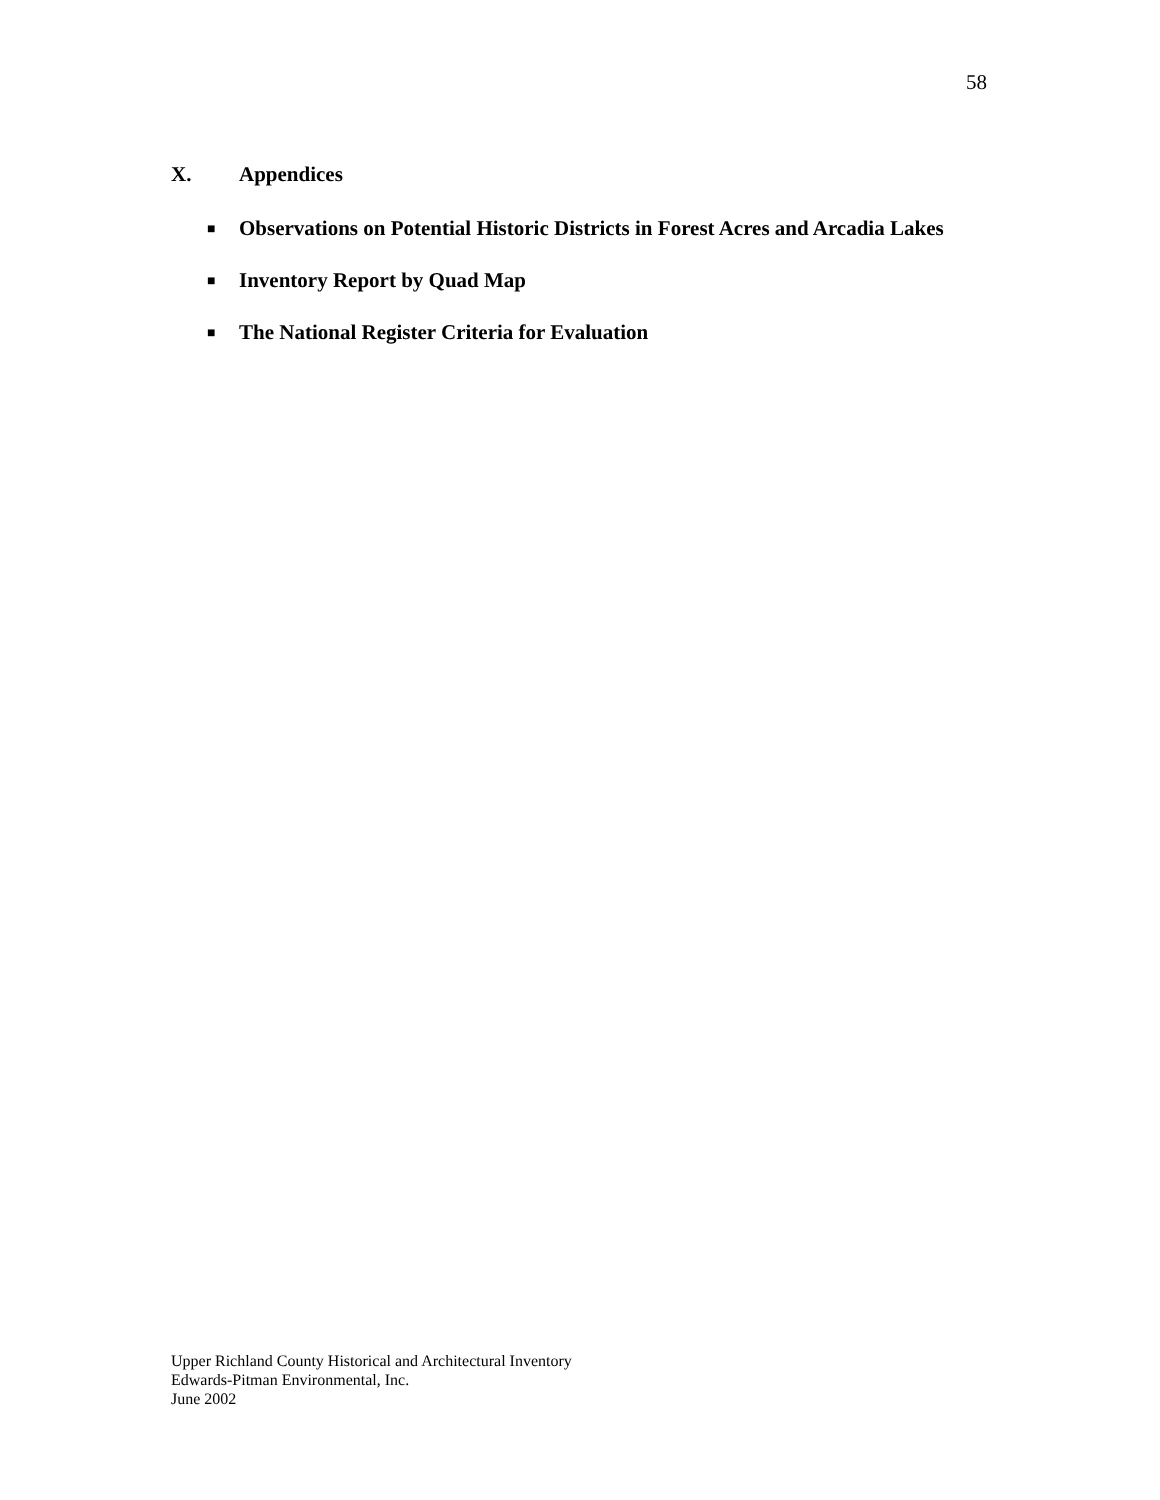58
X. Appendices
■
Observations on Potential Historic Districts in Forest Acres and Arcadia Lakes
■
Inventory Report by Quad Map
■
The National Register Criteria for Evaluation
Upper Richland County Historical and Architectural Inventory
Edwards-Pitman Environmental, Inc.
June 2002